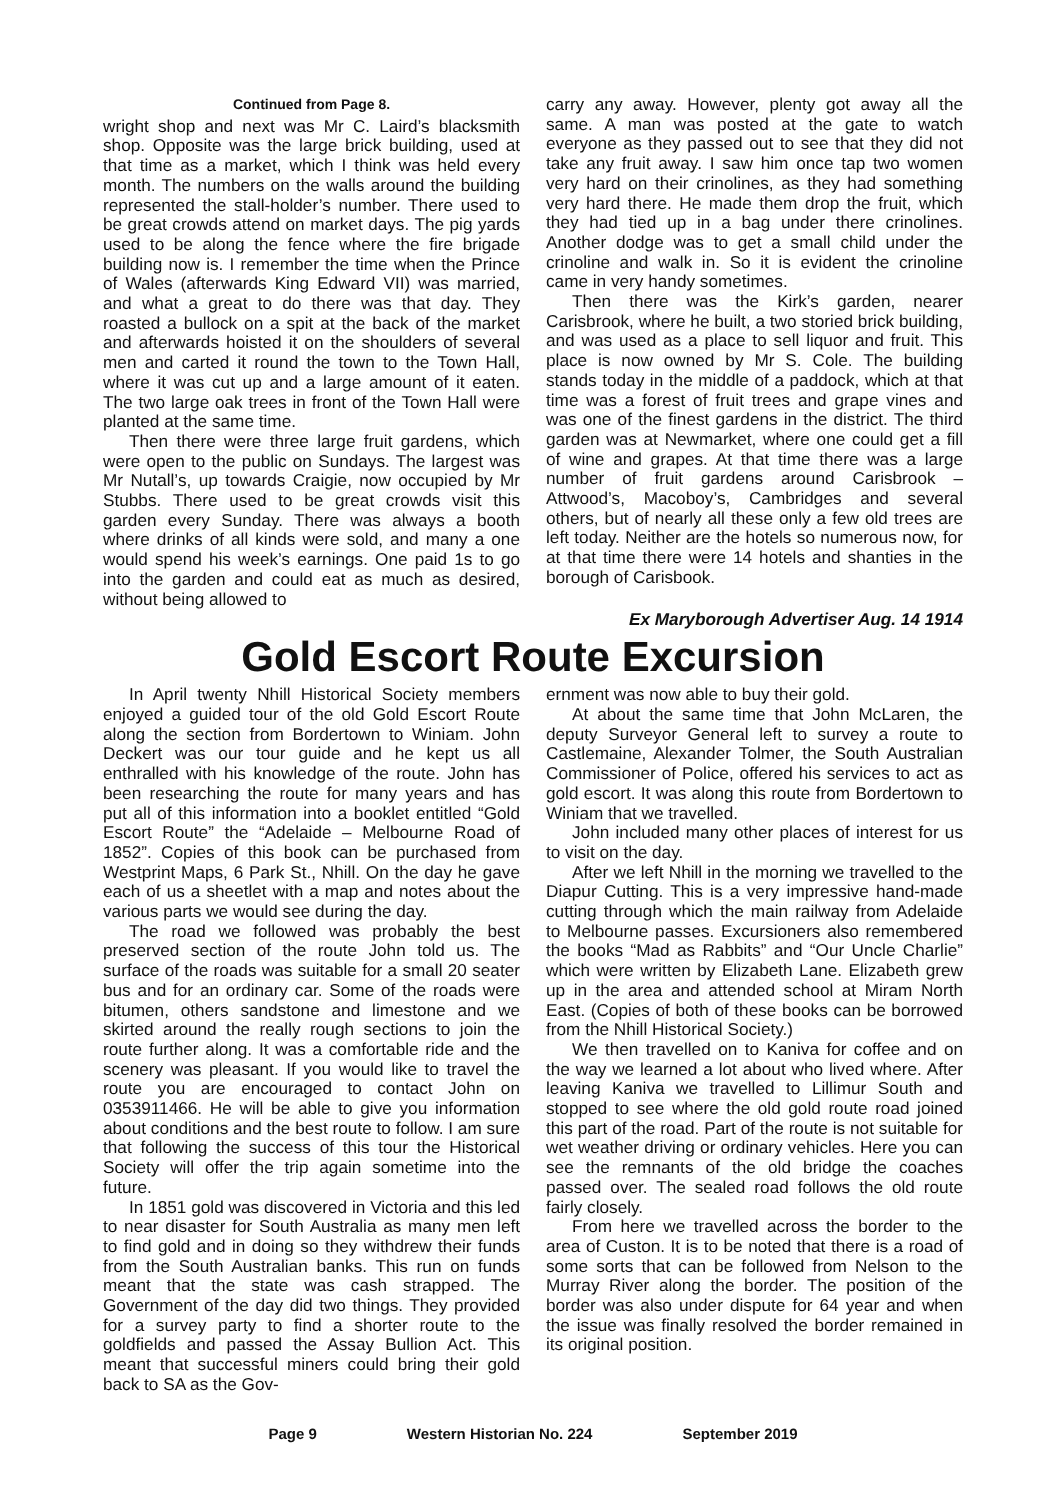Continued from Page 8.
wright shop and next was Mr C. Laird’s blacksmith shop. Opposite was the large brick building, used at that time as a market, which I think was held every month. The numbers on the walls around the building represented the stall-holder’s number. There used to be great crowds attend on market days. The pig yards used to be along the fence where the fire brigade building now is. I remember the time when the Prince of Wales (afterwards King Edward VII) was married, and what a great to do there was that day. They roasted a bullock on a spit at the back of the market and afterwards hoisted it on the shoulders of several men and carted it round the town to the Town Hall, where it was cut up and a large amount of it eaten. The two large oak trees in front of the Town Hall were planted at the same time.
Then there were three large fruit gardens, which were open to the public on Sundays. The largest was Mr Nutall’s, up towards Craigie, now occupied by Mr Stubbs. There used to be great crowds visit this garden every Sunday. There was always a booth where drinks of all kinds were sold, and many a one would spend his week’s earnings. One paid 1s to go into the garden and could eat as much as desired, without being allowed to
carry any away. However, plenty got away all the same. A man was posted at the gate to watch everyone as they passed out to see that they did not take any fruit away. I saw him once tap two women very hard on their crinolines, as they had something very hard there. He made them drop the fruit, which they had tied up in a bag under there crinolines. Another dodge was to get a small child under the crinoline and walk in. So it is evident the crinoline came in very handy sometimes.
Then there was the Kirk’s garden, nearer Carisbrook, where he built, a two storied brick building, and was used as a place to sell liquor and fruit. This place is now owned by Mr S. Cole. The building stands today in the middle of a paddock, which at that time was a forest of fruit trees and grape vines and was one of the finest gardens in the district. The third garden was at Newmarket, where one could get a fill of wine and grapes. At that time there was a large number of fruit gardens around Carisbrook – Attwood’s, Macoboy’s, Cambridges and several others, but of nearly all these only a few old trees are left today. Neither are the hotels so numerous now, for at that time there were 14 hotels and shanties in the borough of Carisbook.
Ex Maryborough Advertiser Aug. 14 1914
Gold Escort Route Excursion
In April twenty Nhill Historical Society members enjoyed a guided tour of the old Gold Escort Route along the section from Bordertown to Winiam. John Deckert was our tour guide and he kept us all enthralled with his knowledge of the route. John has been researching the route for many years and has put all of this information into a booklet entitled “Gold Escort Route” the “Adelaide – Melbourne Road of 1852”. Copies of this book can be purchased from Westprint Maps, 6 Park St., Nhill. On the day he gave each of us a sheetlet with a map and notes about the various parts we would see during the day.
The road we followed was probably the best preserved section of the route John told us. The surface of the roads was suitable for a small 20 seater bus and for an ordinary car. Some of the roads were bitumen, others sandstone and limestone and we skirted around the really rough sections to join the route further along. It was a comfortable ride and the scenery was pleasant. If you would like to travel the route you are encouraged to contact John on 0353911466. He will be able to give you information about conditions and the best route to follow. I am sure that following the success of this tour the Historical Society will offer the trip again sometime into the future.
In 1851 gold was discovered in Victoria and this led to near disaster for South Australia as many men left to find gold and in doing so they withdrew their funds from the South Australian banks. This run on funds meant that the state was cash strapped. The Government of the day did two things. They provided for a survey party to find a shorter route to the goldfields and passed the Assay Bullion Act. This meant that successful miners could bring their gold back to SA as the Gov-
ernment was now able to buy their gold.
At about the same time that John McLaren, the deputy Surveyor General left to survey a route to Castlemaine, Alexander Tolmer, the South Australian Commissioner of Police, offered his services to act as gold escort. It was along this route from Bordertown to Winiam that we travelled.
John included many other places of interest for us to visit on the day.
After we left Nhill in the morning we travelled to the Diapur Cutting. This is a very impressive hand-made cutting through which the main railway from Adelaide to Melbourne passes. Excursioners also remembered the books “Mad as Rabbits” and “Our Uncle Charlie” which were written by Elizabeth Lane. Elizabeth grew up in the area and attended school at Miram North East. (Copies of both of these books can be borrowed from the Nhill Historical Society.)
We then travelled on to Kaniva for coffee and on the way we learned a lot about who lived where. After leaving Kaniva we travelled to Lillimur South and stopped to see where the old gold route road joined this part of the road. Part of the route is not suitable for wet weather driving or ordinary vehicles. Here you can see the remnants of the old bridge the coaches passed over. The sealed road follows the old route fairly closely.
From here we travelled across the border to the area of Custon. It is to be noted that there is a road of some sorts that can be followed from Nelson to the Murray River along the border. The position of the border was also under dispute for 64 year and when the issue was finally resolved the border remained in its original position.
Page 9 Western Historian No. 224 September 2019